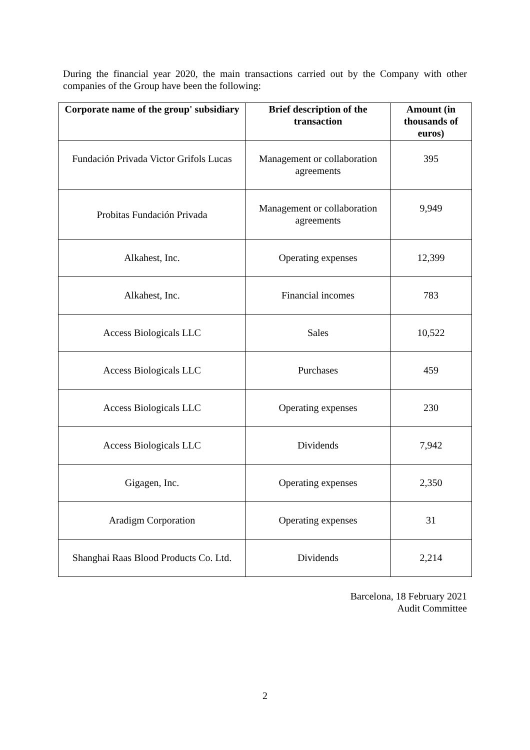During the financial year 2020, the main transactions carried out by the Company with other companies of the Group have been the following:
| Corporate name of the group' subsidiary | Brief description of the transaction | Amount (in thousands of euros) |
| --- | --- | --- |
| Fundación Privada Victor Grifols Lucas | Management or collaboration agreements | 395 |
| Probitas Fundación Privada | Management or collaboration agreements | 9,949 |
| Alkahest, Inc. | Operating expenses | 12,399 |
| Alkahest, Inc. | Financial incomes | 783 |
| Access Biologicals LLC | Sales | 10,522 |
| Access Biologicals LLC | Purchases | 459 |
| Access Biologicals LLC | Operating expenses | 230 |
| Access Biologicals LLC | Dividends | 7,942 |
| Gigagen, Inc. | Operating expenses | 2,350 |
| Aradigm Corporation | Operating expenses | 31 |
| Shanghai Raas Blood Products Co. Ltd. | Dividends | 2,214 |
Barcelona, 18 February 2021
Audit Committee
2